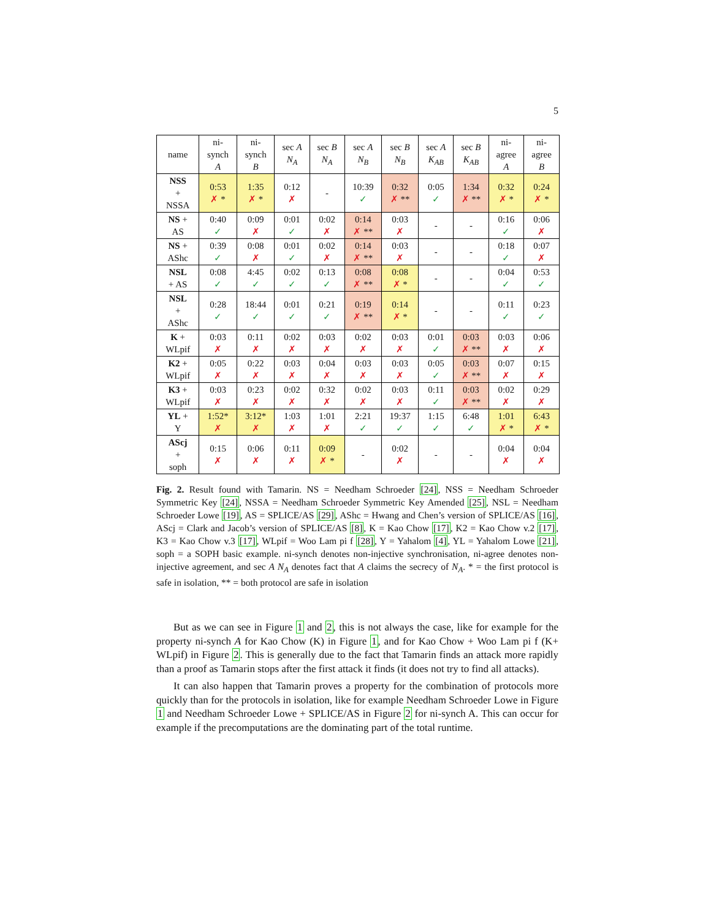5
| name | ni- synch A | ni- synch B | sec A N<sub>A</sub> | sec B N<sub>A</sub> | sec A N<sub>B</sub> | sec B N<sub>B</sub> | sec A K<sub>AB</sub> | sec B K<sub>AB</sub> | ni- agree A | ni- agree B |
| --- | --- | --- | --- | --- | --- | --- | --- | --- | --- | --- |
| NSS + NSSA | 0:53 ✗ * | 1:35 ✗ * | 0:12 ✗ | - | 10:39 ✓ | 0:32 ✗ ** | 0:05 ✓ | 1:34 ✗ ** | 0:32 ✗ * | 0:24 ✗ * |
| NS + AS | 0:40 ✓ | 0:09 ✗ | 0:01 ✓ | 0:02 ✗ | 0:14 ✗ ** | 0:03 ✗ | - | - | 0:16 ✓ | 0:06 ✗ |
| NS + AShc | 0:39 ✓ | 0:08 ✗ | 0:01 ✓ | 0:02 ✗ | 0:14 ✗ ** | 0:03 ✗ | - | - | 0:18 ✓ | 0:07 ✗ |
| NSL + AS | 0:08 ✓ | 4:45 ✓ | 0:02 ✓ | 0:13 ✓ | 0:08 ✗ ** | 0:08 ✗ * | - | - | 0:04 ✓ | 0:53 ✓ |
| NSL + AShc | 0:28 ✓ | 18:44 ✓ | 0:01 ✓ | 0:21 ✓ | 0:19 ✗ ** | 0:14 ✗ * | - | - | 0:11 ✓ | 0:23 ✓ |
| K + WLpif | 0:03 ✗ | 0:11 ✗ | 0:02 ✗ | 0:03 ✗ | 0:02 ✗ | 0:03 ✗ | 0:01 ✓ | 0:03 ✗ ** | 0:03 ✗ | 0:06 ✗ |
| K2 + WLpif | 0:05 ✗ | 0:22 ✗ | 0:03 ✗ | 0:04 ✗ | 0:03 ✗ | 0:03 ✗ | 0:05 ✓ | 0:03 ✗ ** | 0:07 ✗ | 0:15 ✗ |
| K3 + WLpif | 0:03 ✗ | 0:23 ✗ | 0:02 ✗ | 0:32 ✗ | 0:02 ✗ | 0:03 ✗ | 0:11 ✓ | 0:03 ✗ ** | 0:02 ✗ | 0:29 ✗ |
| YL + Y | 1:52* ✗ | 3:12* ✗ | 1:03 ✗ | 1:01 ✗ | 2:21 ✓ | 19:37 ✓ | 1:15 ✓ | 6:48 ✓ | 1:01 ✗ * | 6:43 ✗ * |
| AScj + soph | 0:15 ✗ | 0:06 ✗ | 0:11 ✗ | 0:09 ✗ * | - | 0:02 ✗ | - | - | 0:04 ✗ | 0:04 ✗ |
Fig. 2. Result found with Tamarin. NS = Needham Schroeder [24], NSS = Needham Schroeder Symmetric Key [24], NSSA = Needham Schroeder Symmetric Key Amended [25], NSL = Needham Schroeder Lowe [19], AS = SPLICE/AS [29], AShc = Hwang and Chen’s version of SPLICE/AS [16], AScj = Clark and Jacob’s version of SPLICE/AS [8], K = Kao Chow [17], K2 = Kao Chow v.2 [17], K3 = Kao Chow v.3 [17], WLpif = Woo Lam pi f [28], Y = Yahalom [4], YL = Yahalom Lowe [21], soph = a SOPH basic example. ni-synch denotes non-injective synchronisation, ni-agree denotes non-injective agreement, and sec A N<sub>A</sub> denotes fact that A claims the secrecy of N<sub>A</sub>. * = the first protocol is safe in isolation, ** = both protocol are safe in isolation
But as we can see in Figure 1 and 2, this is not always the case, like for example for the property ni-synch A for Kao Chow (K) in Figure 1, and for Kao Chow + Woo Lam pi f (K+ WLpif) in Figure 2. This is generally due to the fact that Tamarin finds an attack more rapidly than a proof as Tamarin stops after the first attack it finds (it does not try to find all attacks).
It can also happen that Tamarin proves a property for the combination of protocols more quickly than for the protocols in isolation, like for example Needham Schroeder Lowe in Figure 1 and Needham Schroeder Lowe + SPLICE/AS in Figure 2 for ni-synch A. This can occur for example if the precomputations are the dominating part of the total runtime.